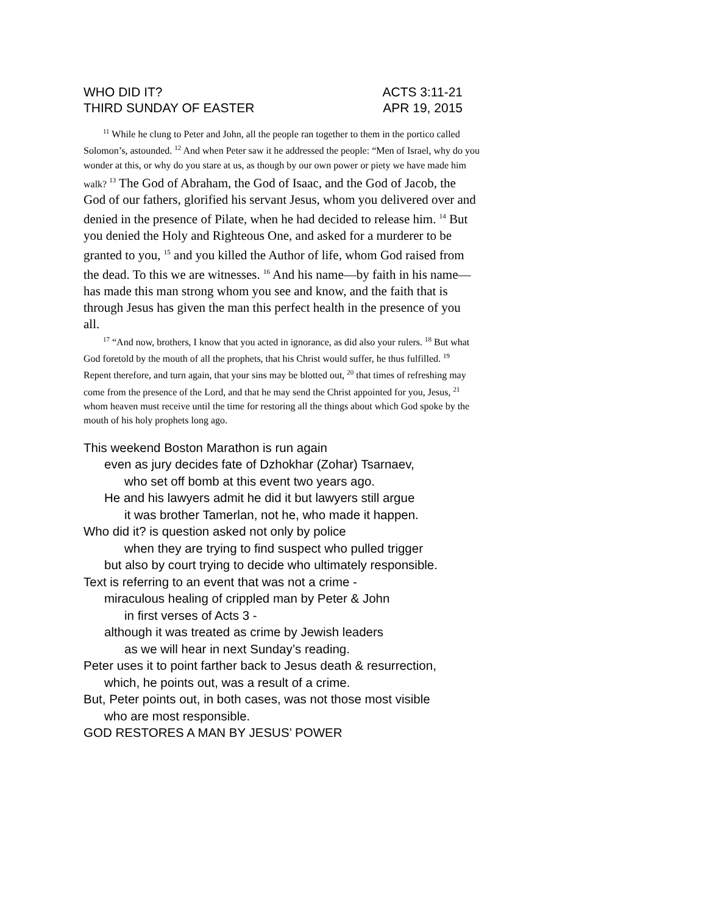WHO DID IT? ACTS 3:11-21
THIRD SUNDAY OF EASTER APR 19, 2015
<sup>11</sup> While he clung to Peter and John, all the people ran together to them in the portico called Solomon’s, astounded. <sup>12</sup> And when Peter saw it he addressed the people: “Men of Israel, why do you wonder at this, or why do you stare at us, as though by our own power or piety we have made him walk? <sup>13</sup> The God of Abraham, the God of Isaac, and the God of Jacob, the God of our fathers, glorified his servant Jesus, whom you delivered over and denied in the presence of Pilate, when he had decided to release him. <sup>14</sup> But you denied the Holy and Righteous One, and asked for a murderer to be granted to you, <sup>15</sup> and you killed the Author of life, whom God raised from the dead. To this we are witnesses. <sup>16</sup> And his name—by faith in his name—has made this man strong whom you see and know, and the faith that is through Jesus has given the man this perfect health in the presence of you all.
<sup>17</sup> “And now, brothers, I know that you acted in ignorance, as did also your rulers. <sup>18</sup> But what God foretold by the mouth of all the prophets, that his Christ would suffer, he thus fulfilled. <sup>19</sup> Repent therefore, and turn again, that your sins may be blotted out, <sup>20</sup> that times of refreshing may come from the presence of the Lord, and that he may send the Christ appointed for you, Jesus, <sup>21</sup> whom heaven must receive until the time for restoring all the things about which God spoke by the mouth of his holy prophets long ago.
This weekend Boston Marathon is run again
even as jury decides fate of Dzhokhar (Zohar) Tsarnaev,
who set off bomb at this event two years ago.
He and his lawyers admit he did it but lawyers still argue
it was brother Tamerlan, not he, who made it happen.
Who did it? is question asked not only by police
when they are trying to find suspect who pulled trigger
but also by court trying to decide who ultimately responsible.
Text is referring to an event that was not a crime -
miraculous healing of crippled man by Peter & John
in first verses of Acts 3 -
although it was treated as crime by Jewish leaders
as we will hear in next Sunday’s reading.
Peter uses it to point farther back to Jesus death & resurrection,
which, he points out, was a result of a crime.
But, Peter points out, in both cases, was not those most visible
who are most responsible.
GOD RESTORES A MAN BY JESUS’ POWER